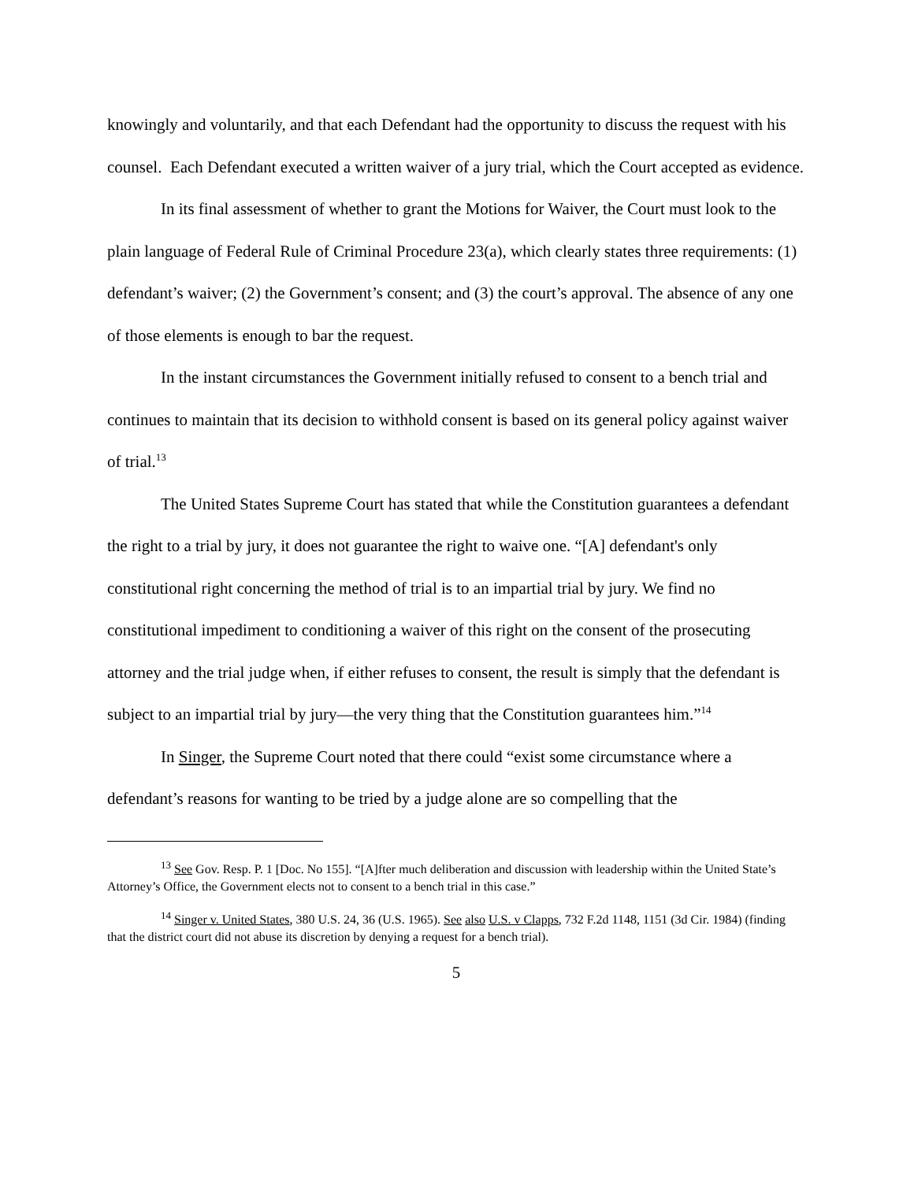knowingly and voluntarily, and that each Defendant had the opportunity to discuss the request with his counsel. Each Defendant executed a written waiver of a jury trial, which the Court accepted as evidence.
In its final assessment of whether to grant the Motions for Waiver, the Court must look to the plain language of Federal Rule of Criminal Procedure 23(a), which clearly states three requirements: (1) defendant’s waiver; (2) the Government’s consent; and (3) the court’s approval. The absence of any one of those elements is enough to bar the request.
In the instant circumstances the Government initially refused to consent to a bench trial and continues to maintain that its decision to withhold consent is based on its general policy against waiver of trial.<sup>13</sup>
The United States Supreme Court has stated that while the Constitution guarantees a defendant the right to a trial by jury, it does not guarantee the right to waive one. “[A] defendant's only constitutional right concerning the method of trial is to an impartial trial by jury. We find no constitutional impediment to conditioning a waiver of this right on the consent of the prosecuting attorney and the trial judge when, if either refuses to consent, the result is simply that the defendant is subject to an impartial trial by jury—the very thing that the Constitution guarantees him.”<sup>14</sup>
In Singer, the Supreme Court noted that there could “exist some circumstance where a defendant’s reasons for wanting to be tried by a judge alone are so compelling that the
<sup>13</sup> See Gov. Resp. P. 1 [Doc. No 155]. “[A]fter much deliberation and discussion with leadership within the United State’s Attorney’s Office, the Government elects not to consent to a bench trial in this case.”
<sup>14</sup> Singer v. United States, 380 U.S. 24, 36 (U.S. 1965). See also U.S. v Clapps, 732 F.2d 1148, 1151 (3d Cir. 1984) (finding that the district court did not abuse its discretion by denying a request for a bench trial).
5